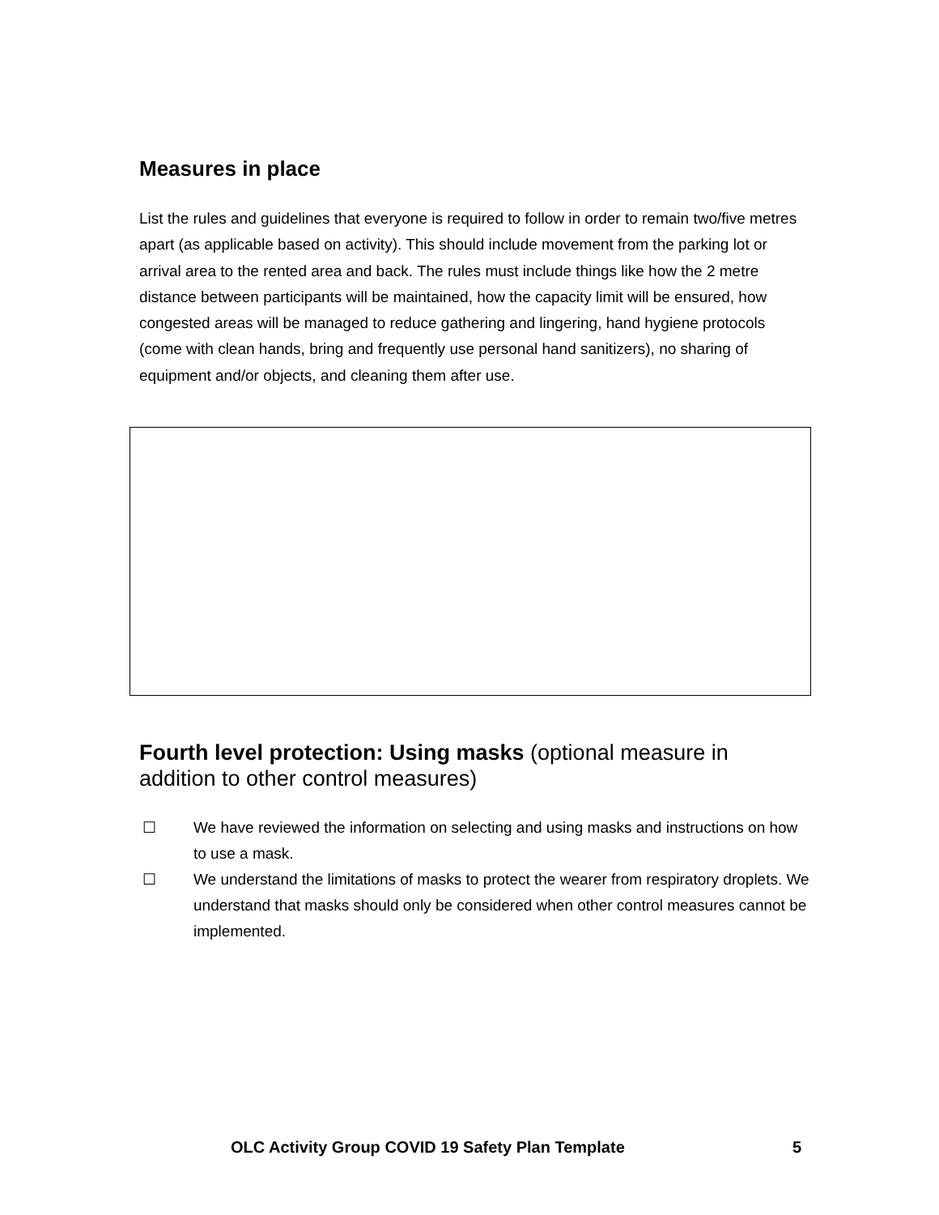Measures in place
List the rules and guidelines that everyone is required to follow in order to remain two/five metres apart (as applicable based on activity). This should include movement from the parking lot or arrival area to the rented area and back. The rules must include things like how the 2 metre distance between participants will be maintained, how the capacity limit will be ensured, how congested areas will be managed to reduce gathering and lingering, hand hygiene protocols (come with clean hands, bring and frequently use personal hand sanitizers), no sharing of equipment and/or objects, and cleaning them after use.
Fourth level protection: Using masks (optional measure in addition to other control measures)
☐ We have reviewed the information on selecting and using masks and instructions on how to use a mask.
☐ We understand the limitations of masks to protect the wearer from respiratory droplets. We understand that masks should only be considered when other control measures cannot be implemented.
OLC Activity Group COVID 19 Safety Plan Template 5